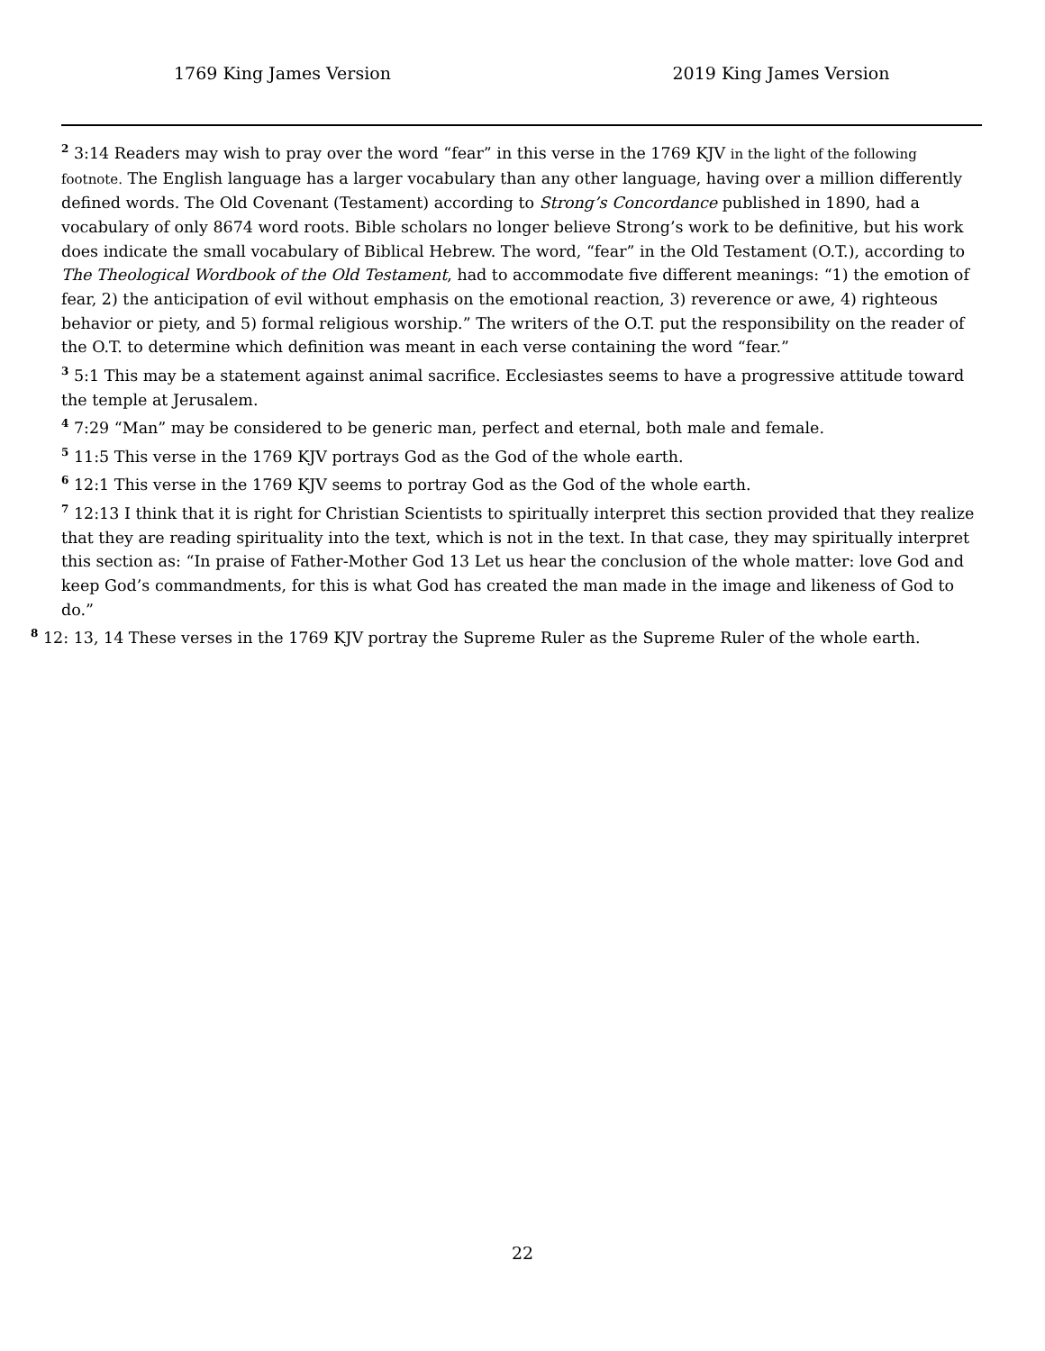1769 King James Version 2019 King James Version
<sup>2</sup> 3:14 Readers may wish to pray over the word “fear” in this verse in the 1769 KJV in the light of the following footnote. The English language has a larger vocabulary than any other language, having over a million differently defined words. The Old Covenant (Testament) according to Strong’s Concordance published in 1890, had a vocabulary of only 8674 word roots. Bible scholars no longer believe Strong’s work to be definitive, but his work does indicate the small vocabulary of Biblical Hebrew. The word, “fear” in the Old Testament (O.T.), according to The Theological Wordbook of the Old Testament, had to accommodate five different meanings: “1) the emotion of fear, 2) the anticipation of evil without emphasis on the emotional reaction, 3) reverence or awe, 4) righteous behavior or piety, and 5) formal religious worship.” The writers of the O.T. put the responsibility on the reader of the O.T. to determine which definition was meant in each verse containing the word “fear.”
<sup>3</sup> 5:1 This may be a statement against animal sacrifice. Ecclesiastes seems to have a progressive attitude toward the temple at Jerusalem.
<sup>4</sup> 7:29 “Man” may be considered to be generic man, perfect and eternal, both male and female.
<sup>5</sup> 11:5 This verse in the 1769 KJV portrays God as the God of the whole earth.
<sup>6</sup> 12:1 This verse in the 1769 KJV seems to portray God as the God of the whole earth.
<sup>7</sup> 12:13 I think that it is right for Christian Scientists to spiritually interpret this section provided that they realize that they are reading spirituality into the text, which is not in the text. In that case, they may spiritually interpret this section as: “In praise of Father-Mother God 13 Let us hear the conclusion of the whole matter: love God and keep God’s commandments, for this is what God has created the man made in the image and likeness of God to do.”
<sup>8</sup> 12: 13, 14 These verses in the 1769 KJV portray the Supreme Ruler as the Supreme Ruler of the whole earth.
22